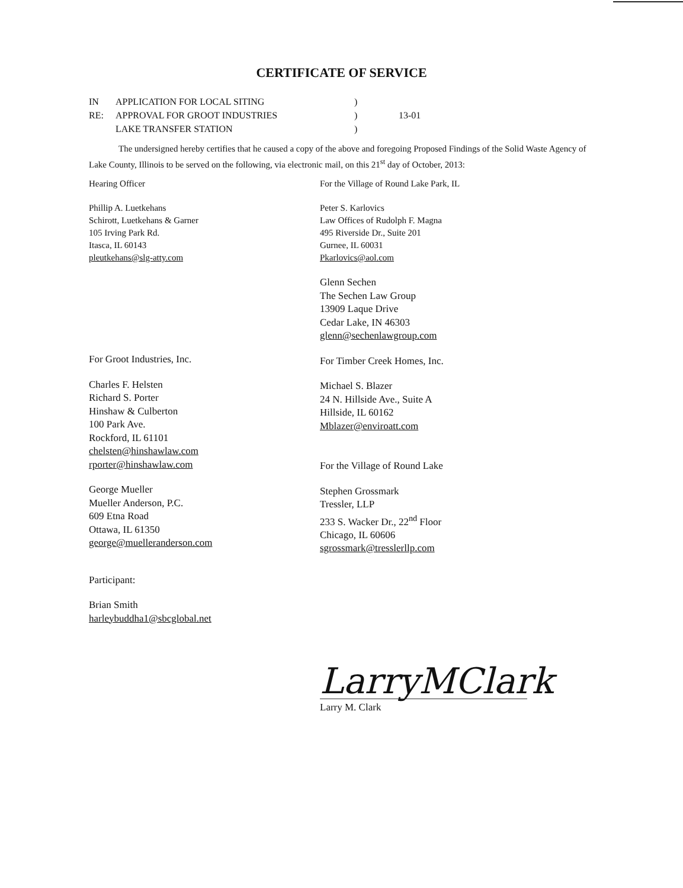CERTIFICATE OF SERVICE
IN RE:
APPLICATION FOR LOCAL SITING
APPROVAL FOR GROOT INDUSTRIES
LAKE TRANSFER STATION
)
)
)
13-01
The undersigned hereby certifies that he caused a copy of the above and foregoing Proposed Findings of the Solid Waste Agency of Lake County, Illinois to be served on the following, via electronic mail, on this 21<sup>st</sup> day of October, 2013:
Hearing Officer
Phillip A. Luetkehans
Schirott, Luetkehans & Garner
105 Irving Park Rd.
Itasca, IL 60143
pleutkehans@slg-atty.com
For Groot Industries, Inc.
Charles F. Helsten
Richard S. Porter
Hinshaw & Culberton
100 Park Ave.
Rockford, IL 61101
chelsten@hinshawlaw.com
rporter@hinshawlaw.com
George Mueller
Mueller Anderson, P.C.
609 Etna Road
Ottawa, IL 61350
george@muelleranderson.com
Participant:
Brian Smith
harleybuddha1@sbcglobal.net
For the Village of Round Lake Park, IL
Peter S. Karlovics
Law Offices of Rudolph F. Magna
495 Riverside Dr., Suite 201
Gurnee, IL 60031
Pkarlovics@aol.com
Glenn Sechen
The Sechen Law Group
13909 Laque Drive
Cedar Lake, IN 46303
glenn@sechenlawgroup.com
For Timber Creek Homes, Inc.
Michael S. Blazer
24 N. Hillside Ave., Suite A
Hillside, IL 60162
Mblazer@enviroatt.com
For the Village of Round Lake
Stephen Grossmark
Tressler, LLP
233 S. Wacker Dr., 22<sup>nd</sup> Floor
Chicago, IL 60606
sgrossmark@tresslerllp.com
LarryMClark
Larry M. Clark